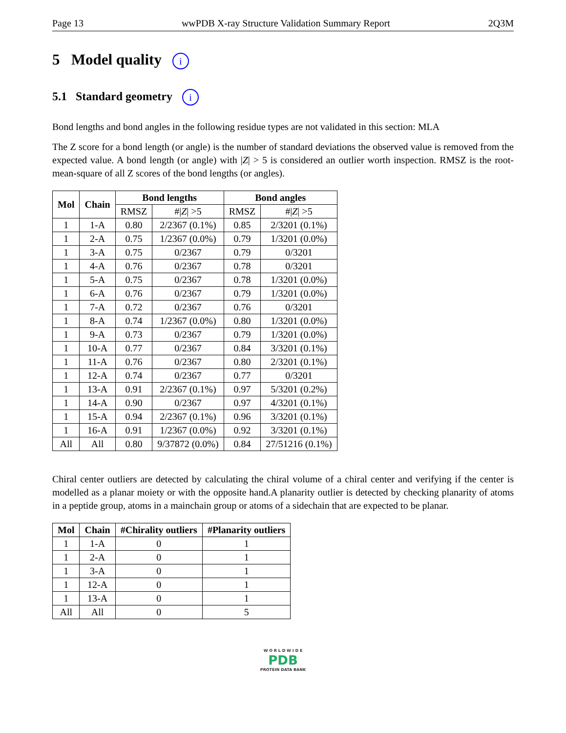Page 13 wwPDB X-ray Structure Validation Summary Report 2Q3M
5 Model quality i
5.1 Standard geometry i
Bond lengths and bond angles in the following residue types are not validated in this section: MLA
The Z score for a bond length (or angle) is the number of standard deviations the observed value is removed from the expected value. A bond length (or angle) with |Z| > 5 is considered an outlier worth inspection. RMSZ is the root-mean-square of all Z scores of the bond lengths (or angles).
| Mol | Chain | Bond lengths | | Bond angles | |
| --- | --- | --- | --- | --- | --- |
| | | RMSZ | #/ Z / >5 | RMSZ | #/ Z / >5 |
| 1 | 1-A | 0.80 | 2/2367 (0.1%) | 0.85 | 2/3201 (0.1%) |
| 1 | 2-A | 0.75 | 1/2367 (0.0%) | 0.79 | 1/3201 (0.0%) |
| 1 | 3-A | 0.75 | 0/2367 | 0.79 | 0/3201 |
| 1 | 4-A | 0.76 | 0/2367 | 0.78 | 0/3201 |
| 1 | 5-A | 0.75 | 0/2367 | 0.78 | 1/3201 (0.0%) |
| 1 | 6-A | 0.76 | 0/2367 | 0.79 | 1/3201 (0.0%) |
| 1 | 7-A | 0.72 | 0/2367 | 0.76 | 0/3201 |
| 1 | 8-A | 0.74 | 1/2367 (0.0%) | 0.80 | 1/3201 (0.0%) |
| 1 | 9-A | 0.73 | 0/2367 | 0.79 | 1/3201 (0.0%) |
| 1 | 10-A | 0.77 | 0/2367 | 0.84 | 3/3201 (0.1%) |
| 1 | 11-A | 0.76 | 0/2367 | 0.80 | 2/3201 (0.1%) |
| 1 | 12-A | 0.74 | 0/2367 | 0.77 | 0/3201 |
| 1 | 13-A | 0.91 | 2/2367 (0.1%) | 0.97 | 5/3201 (0.2%) |
| 1 | 14-A | 0.90 | 0/2367 | 0.97 | 4/3201 (0.1%) |
| 1 | 15-A | 0.94 | 2/2367 (0.1%) | 0.96 | 3/3201 (0.1%) |
| 1 | 16-A | 0.91 | 1/2367 (0.0%) | 0.92 | 3/3201 (0.1%) |
| All | All | 0.80 | 9/37872 (0.0%) | 0.84 | 27/51216 (0.1%) |
Chiral center outliers are detected by calculating the chiral volume of a chiral center and verifying if the center is modelled as a planar moiety or with the opposite hand.A planarity outlier is detected by checking planarity of atoms in a peptide group, atoms in a mainchain group or atoms of a sidechain that are expected to be planar.
| Mol | Chain | #Chirality outliers | #Planarity outliers |
| --- | --- | --- | --- |
| 1 | 1-A | 0 | 1 |
| 1 | 2-A | 0 | 1 |
| 1 | 3-A | 0 | 1 |
| 1 | 12-A | 0 | 1 |
| 1 | 13-A | 0 | 1 |
| All | All | 0 | 5 |
W O R L D W I D E
PDB
PROTEIN DATA BANK